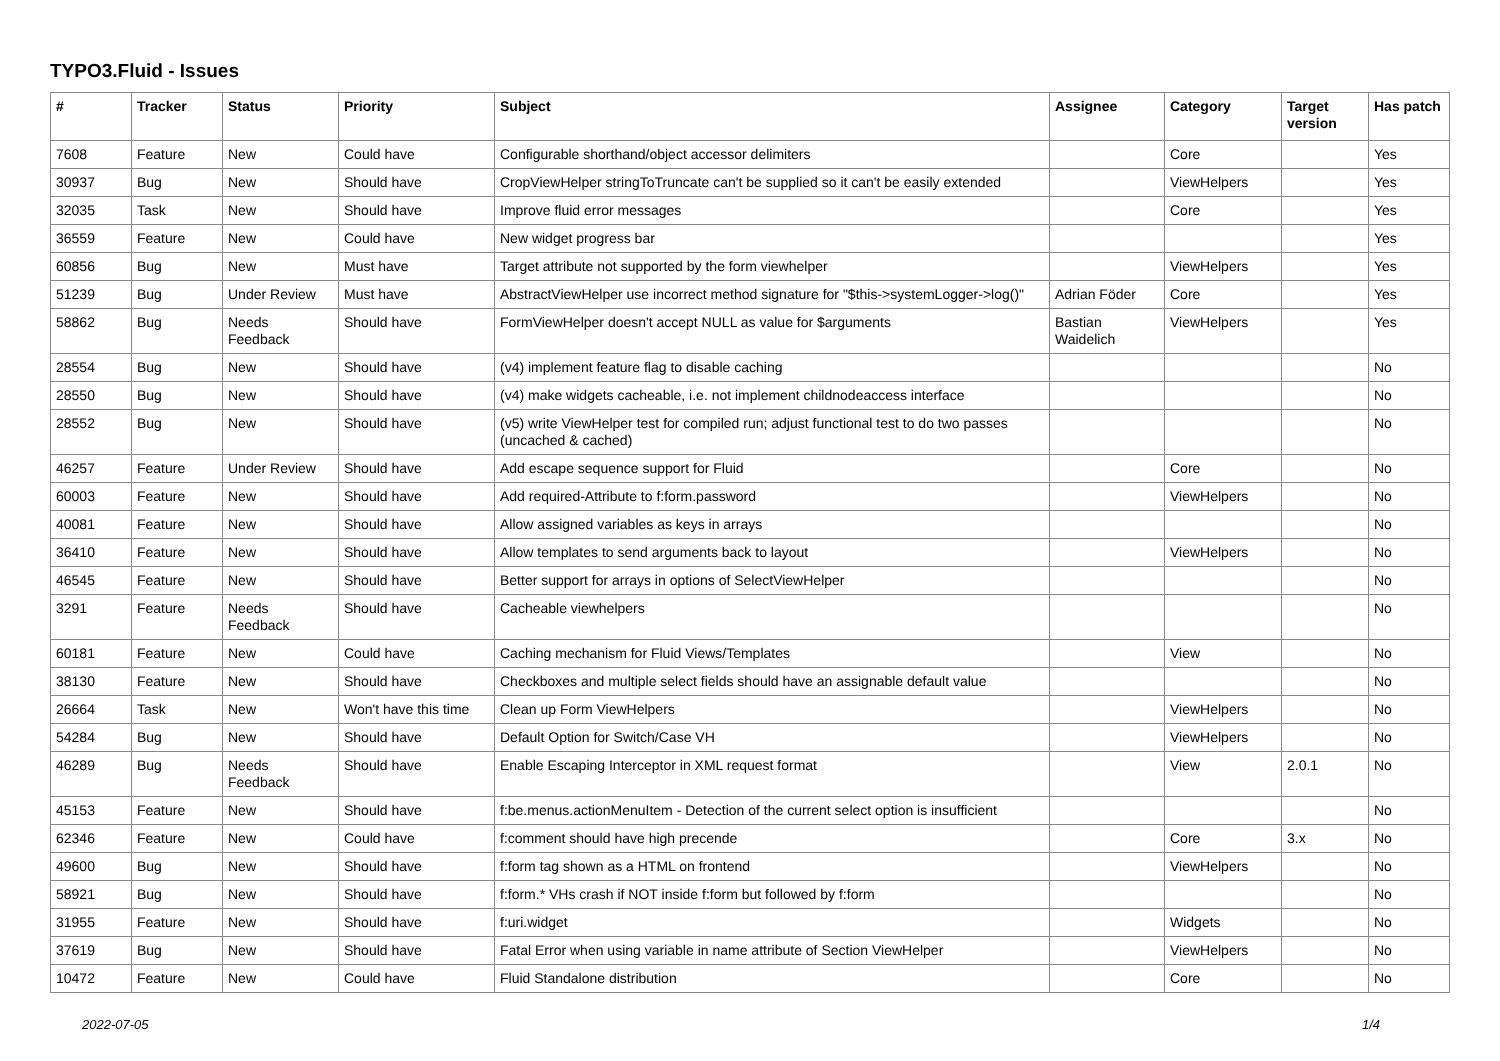TYPO3.Fluid - Issues
| # | Tracker | Status | Priority | Subject | Assignee | Category | Target version | Has patch |
| --- | --- | --- | --- | --- | --- | --- | --- | --- |
| 7608 | Feature | New | Could have | Configurable shorthand/object accessor delimiters | | Core | | Yes |
| 30937 | Bug | New | Should have | CropViewHelper stringToTruncate can't be supplied so it can't be easily extended | | ViewHelpers | | Yes |
| 32035 | Task | New | Should have | Improve fluid error messages | | Core | | Yes |
| 36559 | Feature | New | Could have | New widget progress bar | | | | Yes |
| 60856 | Bug | New | Must have | Target attribute not supported by the form viewhelper | | ViewHelpers | | Yes |
| 51239 | Bug | Under Review | Must have | AbstractViewHelper use incorrect method signature for "$this->systemLogger->log()" | Adrian Föder | Core | | Yes |
| 58862 | Bug | Needs Feedback | Should have | FormViewHelper doesn't accept NULL as value for $arguments | Bastian Waidelich | ViewHelpers | | Yes |
| 28554 | Bug | New | Should have | (v4) implement feature flag to disable caching | | | | No |
| 28550 | Bug | New | Should have | (v4) make widgets cacheable, i.e. not implement childnodeaccess interface | | | | No |
| 28552 | Bug | New | Should have | (v5) write ViewHelper test for compiled run; adjust functional test to do two passes (uncached & cached) | | | | No |
| 46257 | Feature | Under Review | Should have | Add escape sequence support for Fluid | | Core | | No |
| 60003 | Feature | New | Should have | Add required-Attribute to f:form.password | | ViewHelpers | | No |
| 40081 | Feature | New | Should have | Allow assigned variables as keys in arrays | | | | No |
| 36410 | Feature | New | Should have | Allow templates to send arguments back to layout | | ViewHelpers | | No |
| 46545 | Feature | New | Should have | Better support for arrays in options of SelectViewHelper | | | | No |
| 3291 | Feature | Needs Feedback | Should have | Cacheable viewhelpers | | | | No |
| 60181 | Feature | New | Could have | Caching mechanism for Fluid Views/Templates | | View | | No |
| 38130 | Feature | New | Should have | Checkboxes and multiple select fields should have an assignable default value | | | | No |
| 26664 | Task | New | Won't have this time | Clean up Form ViewHelpers | | ViewHelpers | | No |
| 54284 | Bug | New | Should have | Default Option for Switch/Case VH | | ViewHelpers | | No |
| 46289 | Bug | Needs Feedback | Should have | Enable Escaping Interceptor in XML request format | | View | 2.0.1 | No |
| 45153 | Feature | New | Should have | f:be.menus.actionMenuItem - Detection of the current select option is insufficient | | | | No |
| 62346 | Feature | New | Could have | f:comment should have high precende | | Core | 3.x | No |
| 49600 | Bug | New | Should have | f:form tag shown as a HTML on frontend | | ViewHelpers | | No |
| 58921 | Bug | New | Should have | f:form.* VHs crash if NOT inside f:form but followed by f:form | | | | No |
| 31955 | Feature | New | Should have | f:uri.widget | | Widgets | | No |
| 37619 | Bug | New | Should have | Fatal Error when using variable in name attribute of Section ViewHelper | | ViewHelpers | | No |
| 10472 | Feature | New | Could have | Fluid Standalone distribution | | Core | | No |
2022-07-05 1/4